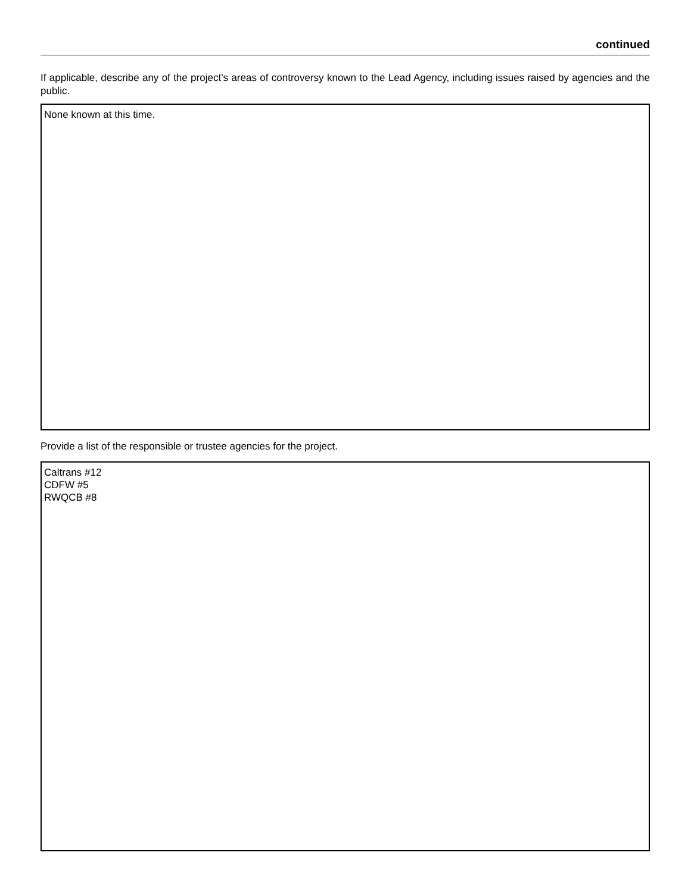continued
If applicable, describe any of the project’s areas of controversy known to the Lead Agency, including issues raised by agencies and the public.
None known at this time.
Provide a list of the responsible or trustee agencies for the project.
Caltrans #12
CDFW #5
RWQCB #8